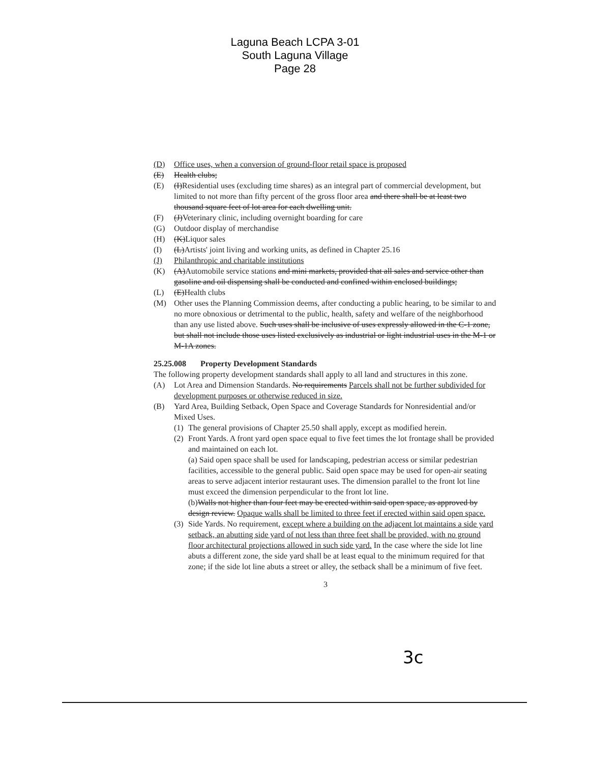Laguna Beach LCPA 3-01
South Laguna Village
Page 28
(D) Office uses, when a conversion of ground-floor retail space is proposed
(E) Health clubs;
(E) (I)Residential uses (excluding time shares) as an integral part of commercial development, but limited to not more than fifty percent of the gross floor area and there shall be at least two thousand square feet of lot area for each dwelling unit.
(F) (J)Veterinary clinic, including overnight boarding for care
(G) Outdoor display of merchandise
(H) (K)Liquor sales
(I) (L)Artists' joint living and working units, as defined in Chapter 25.16
(J) Philanthropic and charitable institutions
(K) (A)Automobile service stations and mini markets, provided that all sales and service other than gasoline and oil dispensing shall be conducted and confined within enclosed buildings;
(L) (E)Health clubs
(M) Other uses the Planning Commission deems, after conducting a public hearing, to be similar to and no more obnoxious or detrimental to the public, health, safety and welfare of the neighborhood than any use listed above. Such uses shall be inclusive of uses expressly allowed in the C-1 zone, but shall not include those uses listed exclusively as industrial or light industrial uses in the M-1 or M-1A zones.
25.25.008 Property Development Standards
The following property development standards shall apply to all land and structures in this zone.
(A) Lot Area and Dimension Standards. No requirements Parcels shall not be further subdivided for development purposes or otherwise reduced in size.
(B) Yard Area, Building Setback, Open Space and Coverage Standards for Nonresidential and/or Mixed Uses.
(1) The general provisions of Chapter 25.50 shall apply, except as modified herein.
(2) Front Yards. A front yard open space equal to five feet times the lot frontage shall be provided and maintained on each lot.
(a) Said open space shall be used for landscaping, pedestrian access or similar pedestrian facilities, accessible to the general public. Said open space may be used for open-air seating areas to serve adjacent interior restaurant uses. The dimension parallel to the front lot line must exceed the dimension perpendicular to the front lot line.
(b)Walls not higher than four feet may be erected within said open space, as approved by design review. Opaque walls shall be limited to three feet if erected within said open space.
(3) Side Yards. No requirement, except where a building on the adjacent lot maintains a side yard setback, an abutting side yard of not less than three feet shall be provided, with no ground floor architectural projections allowed in such side yard. In the case where the side lot line abuts a different zone, the side yard shall be at least equal to the minimum required for that zone; if the side lot line abuts a street or alley, the setback shall be a minimum of five feet.
3
3c